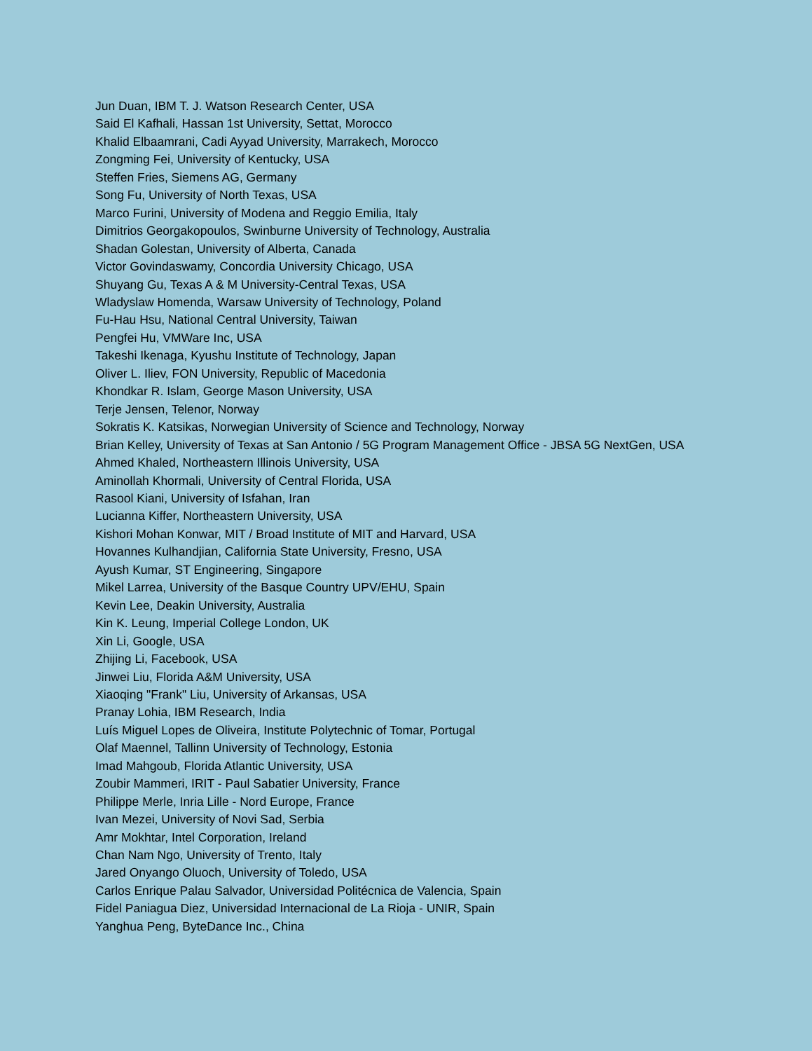Jun Duan, IBM T. J. Watson Research Center, USA
Said El Kafhali, Hassan 1st University, Settat, Morocco
Khalid Elbaamrani, Cadi Ayyad University, Marrakech, Morocco
Zongming Fei, University of Kentucky, USA
Steffen Fries, Siemens AG, Germany
Song Fu, University of North Texas, USA
Marco Furini, University of Modena and Reggio Emilia, Italy
Dimitrios Georgakopoulos, Swinburne University of Technology, Australia
Shadan Golestan, University of Alberta, Canada
Victor Govindaswamy, Concordia University Chicago, USA
Shuyang Gu, Texas A & M University-Central Texas, USA
Wladyslaw Homenda, Warsaw University of Technology, Poland
Fu-Hau Hsu, National Central University, Taiwan
Pengfei Hu, VMWare Inc, USA
Takeshi Ikenaga, Kyushu Institute of Technology, Japan
Oliver L. Iliev, FON University, Republic of Macedonia
Khondkar R. Islam, George Mason University, USA
Terje Jensen, Telenor, Norway
Sokratis K. Katsikas, Norwegian University of Science and Technology, Norway
Brian Kelley, University of Texas at San Antonio / 5G Program Management Office - JBSA 5G NextGen, USA
Ahmed Khaled, Northeastern Illinois University, USA
Aminollah Khormali, University of Central Florida, USA
Rasool Kiani, University of Isfahan, Iran
Lucianna Kiffer, Northeastern University, USA
Kishori Mohan Konwar, MIT / Broad Institute of MIT and Harvard, USA
Hovannes Kulhandjian, California State University, Fresno, USA
Ayush Kumar, ST Engineering, Singapore
Mikel Larrea, University of the Basque Country UPV/EHU, Spain
Kevin Lee, Deakin University, Australia
Kin K. Leung, Imperial College London, UK
Xin Li, Google, USA
Zhijing Li, Facebook, USA
Jinwei Liu, Florida A&M University, USA
Xiaoqing "Frank" Liu, University of Arkansas, USA
Pranay Lohia, IBM Research, India
Luís Miguel Lopes de Oliveira, Institute Polytechnic of Tomar, Portugal
Olaf Maennel, Tallinn University of Technology, Estonia
Imad Mahgoub, Florida Atlantic University, USA
Zoubir Mammeri, IRIT - Paul Sabatier University, France
Philippe Merle, Inria Lille - Nord Europe, France
Ivan Mezei, University of Novi Sad, Serbia
Amr Mokhtar, Intel Corporation, Ireland
Chan Nam Ngo, University of Trento, Italy
Jared Onyango Oluoch, University of Toledo, USA
Carlos Enrique Palau Salvador, Universidad Politécnica de Valencia, Spain
Fidel Paniagua Diez, Universidad Internacional de La Rioja - UNIR, Spain
Yanghua Peng, ByteDance Inc., China